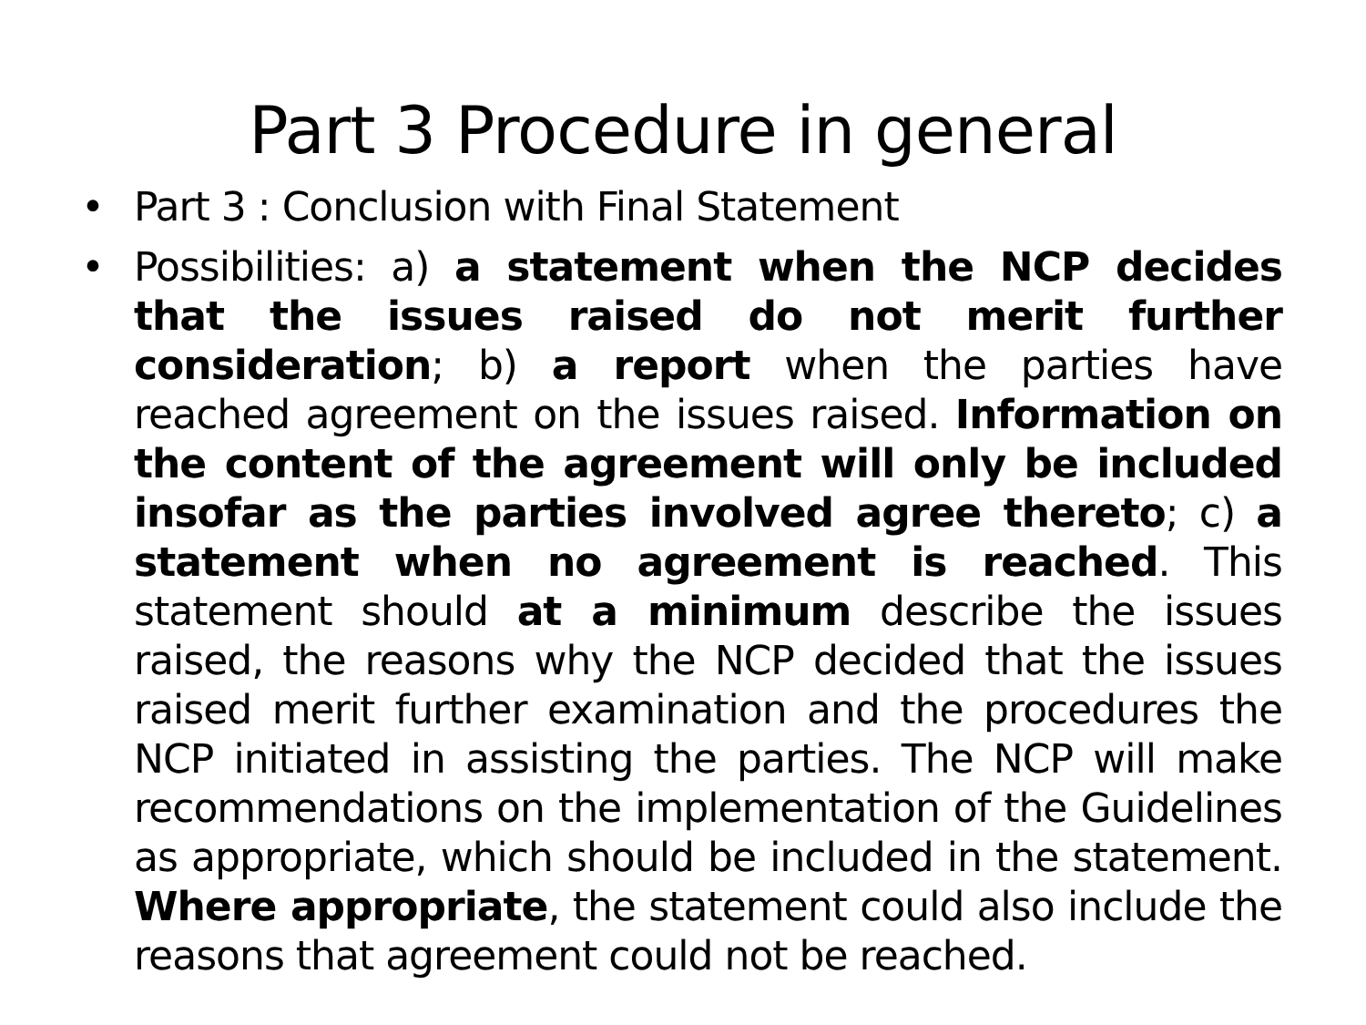Part 3 Procedure in general
• Part 3 : Conclusion with Final Statement
• Possibilities: a) a statement when the NCP decides that the issues raised do not merit further consideration; b) a report when the parties have reached agreement on the issues raised. Information on the content of the agreement will only be included insofar as the parties involved agree thereto; c) a statement when no agreement is reached. This statement should at a minimum describe the issues raised, the reasons why the NCP decided that the issues raised merit further examination and the procedures the NCP initiated in assisting the parties. The NCP will make recommendations on the implementation of the Guidelines as appropriate, which should be included in the statement. Where appropriate, the statement could also include the reasons that agreement could not be reached.